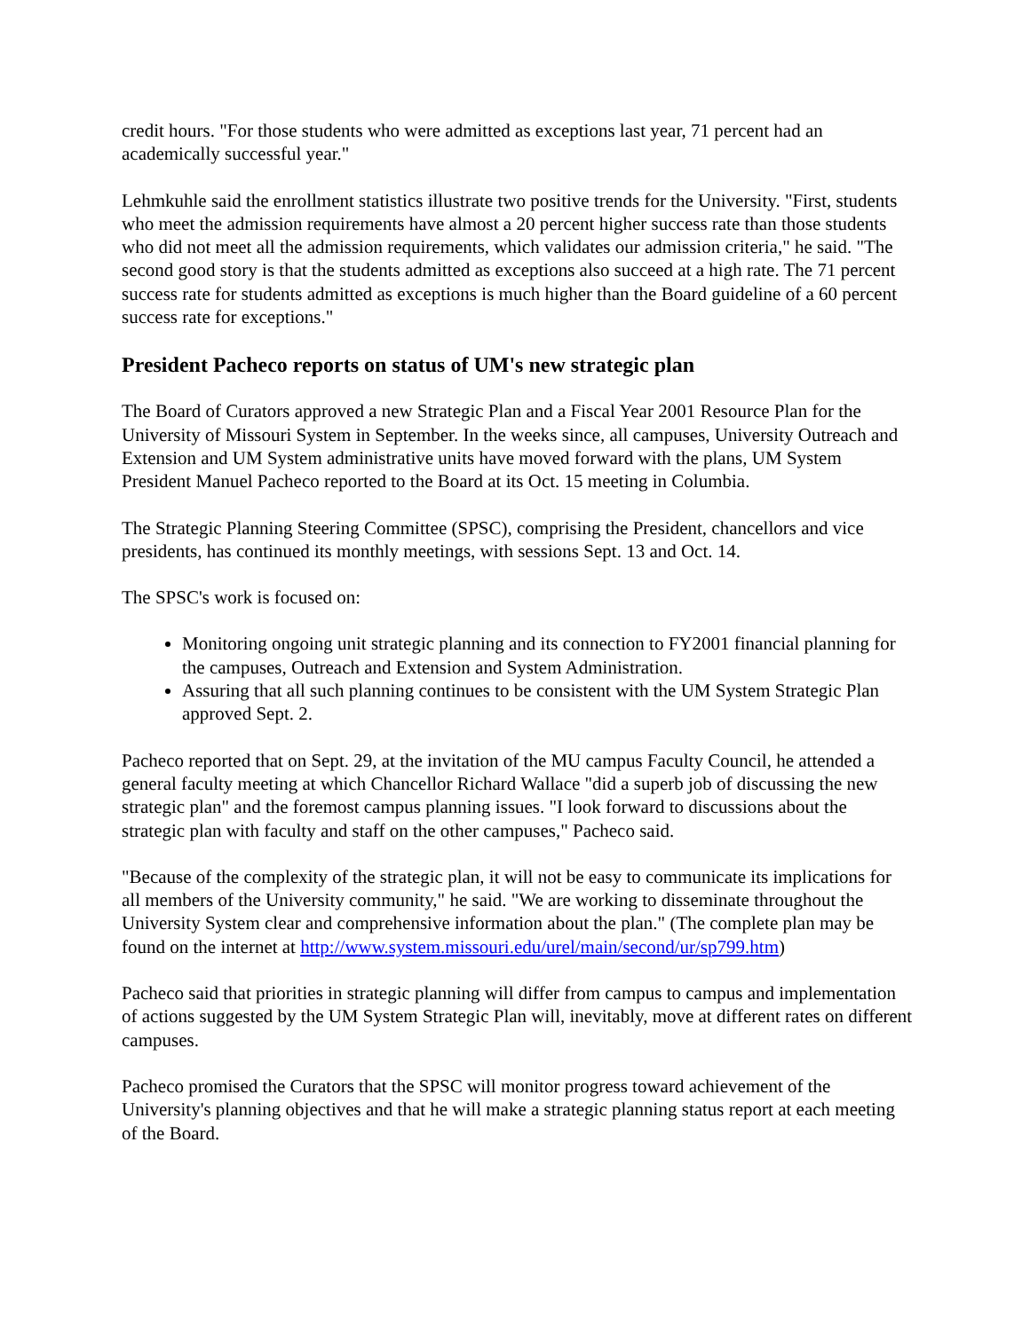credit hours. "For those students who were admitted as exceptions last year, 71 percent had an academically successful year."
Lehmkuhle said the enrollment statistics illustrate two positive trends for the University. "First, students who meet the admission requirements have almost a 20 percent higher success rate than those students who did not meet all the admission requirements, which validates our admission criteria," he said. "The second good story is that the students admitted as exceptions also succeed at a high rate. The 71 percent success rate for students admitted as exceptions is much higher than the Board guideline of a 60 percent success rate for exceptions."
President Pacheco reports on status of UM's new strategic plan
The Board of Curators approved a new Strategic Plan and a Fiscal Year 2001 Resource Plan for the University of Missouri System in September. In the weeks since, all campuses, University Outreach and Extension and UM System administrative units have moved forward with the plans, UM System President Manuel Pacheco reported to the Board at its Oct. 15 meeting in Columbia.
The Strategic Planning Steering Committee (SPSC), comprising the President, chancellors and vice presidents, has continued its monthly meetings, with sessions Sept. 13 and Oct. 14.
The SPSC's work is focused on:
Monitoring ongoing unit strategic planning and its connection to FY2001 financial planning for the campuses, Outreach and Extension and System Administration.
Assuring that all such planning continues to be consistent with the UM System Strategic Plan approved Sept. 2.
Pacheco reported that on Sept. 29, at the invitation of the MU campus Faculty Council, he attended a general faculty meeting at which Chancellor Richard Wallace "did a superb job of discussing the new strategic plan" and the foremost campus planning issues. "I look forward to discussions about the strategic plan with faculty and staff on the other campuses," Pacheco said.
"Because of the complexity of the strategic plan, it will not be easy to communicate its implications for all members of the University community," he said. "We are working to disseminate throughout the University System clear and comprehensive information about the plan." (The complete plan may be found on the internet at http://www.system.missouri.edu/urel/main/second/ur/sp799.htm)
Pacheco said that priorities in strategic planning will differ from campus to campus and implementation of actions suggested by the UM System Strategic Plan will, inevitably, move at different rates on different campuses.
Pacheco promised the Curators that the SPSC will monitor progress toward achievement of the University's planning objectives and that he will make a strategic planning status report at each meeting of the Board.